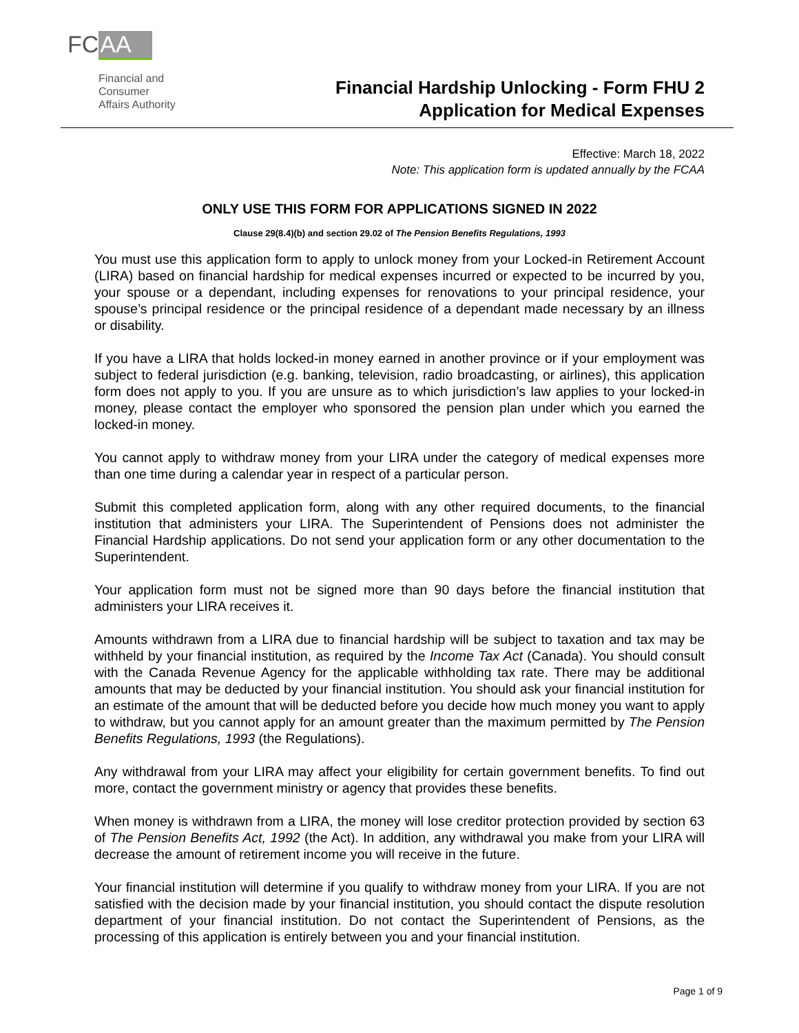FC AA
Financial and
Consumer
Affairs Authority
Financial Hardship Unlocking - Form FHU 2
Application for Medical Expenses
Effective: March 18, 2022
Note: This application form is updated annually by the FCAA
ONLY USE THIS FORM FOR APPLICATIONS SIGNED IN 2022
Clause 29(8.4)(b) and section 29.02 of The Pension Benefits Regulations, 1993
You must use this application form to apply to unlock money from your Locked-in Retirement Account (LIRA) based on financial hardship for medical expenses incurred or expected to be incurred by you, your spouse or a dependant, including expenses for renovations to your principal residence, your spouse’s principal residence or the principal residence of a dependant made necessary by an illness or disability.
If you have a LIRA that holds locked-in money earned in another province or if your employment was subject to federal jurisdiction (e.g. banking, television, radio broadcasting, or airlines), this application form does not apply to you. If you are unsure as to which jurisdiction’s law applies to your locked-in money, please contact the employer who sponsored the pension plan under which you earned the locked-in money.
You cannot apply to withdraw money from your LIRA under the category of medical expenses more than one time during a calendar year in respect of a particular person.
Submit this completed application form, along with any other required documents, to the financial institution that administers your LIRA. The Superintendent of Pensions does not administer the Financial Hardship applications. Do not send your application form or any other documentation to the Superintendent.
Your application form must not be signed more than 90 days before the financial institution that administers your LIRA receives it.
Amounts withdrawn from a LIRA due to financial hardship will be subject to taxation and tax may be withheld by your financial institution, as required by the Income Tax Act (Canada). You should consult with the Canada Revenue Agency for the applicable withholding tax rate. There may be additional amounts that may be deducted by your financial institution. You should ask your financial institution for an estimate of the amount that will be deducted before you decide how much money you want to apply to withdraw, but you cannot apply for an amount greater than the maximum permitted by The Pension Benefits Regulations, 1993 (the Regulations).
Any withdrawal from your LIRA may affect your eligibility for certain government benefits. To find out more, contact the government ministry or agency that provides these benefits.
When money is withdrawn from a LIRA, the money will lose creditor protection provided by section 63 of The Pension Benefits Act, 1992 (the Act). In addition, any withdrawal you make from your LIRA will decrease the amount of retirement income you will receive in the future.
Your financial institution will determine if you qualify to withdraw money from your LIRA. If you are not satisfied with the decision made by your financial institution, you should contact the dispute resolution department of your financial institution. Do not contact the Superintendent of Pensions, as the processing of this application is entirely between you and your financial institution.
Page 1 of 9